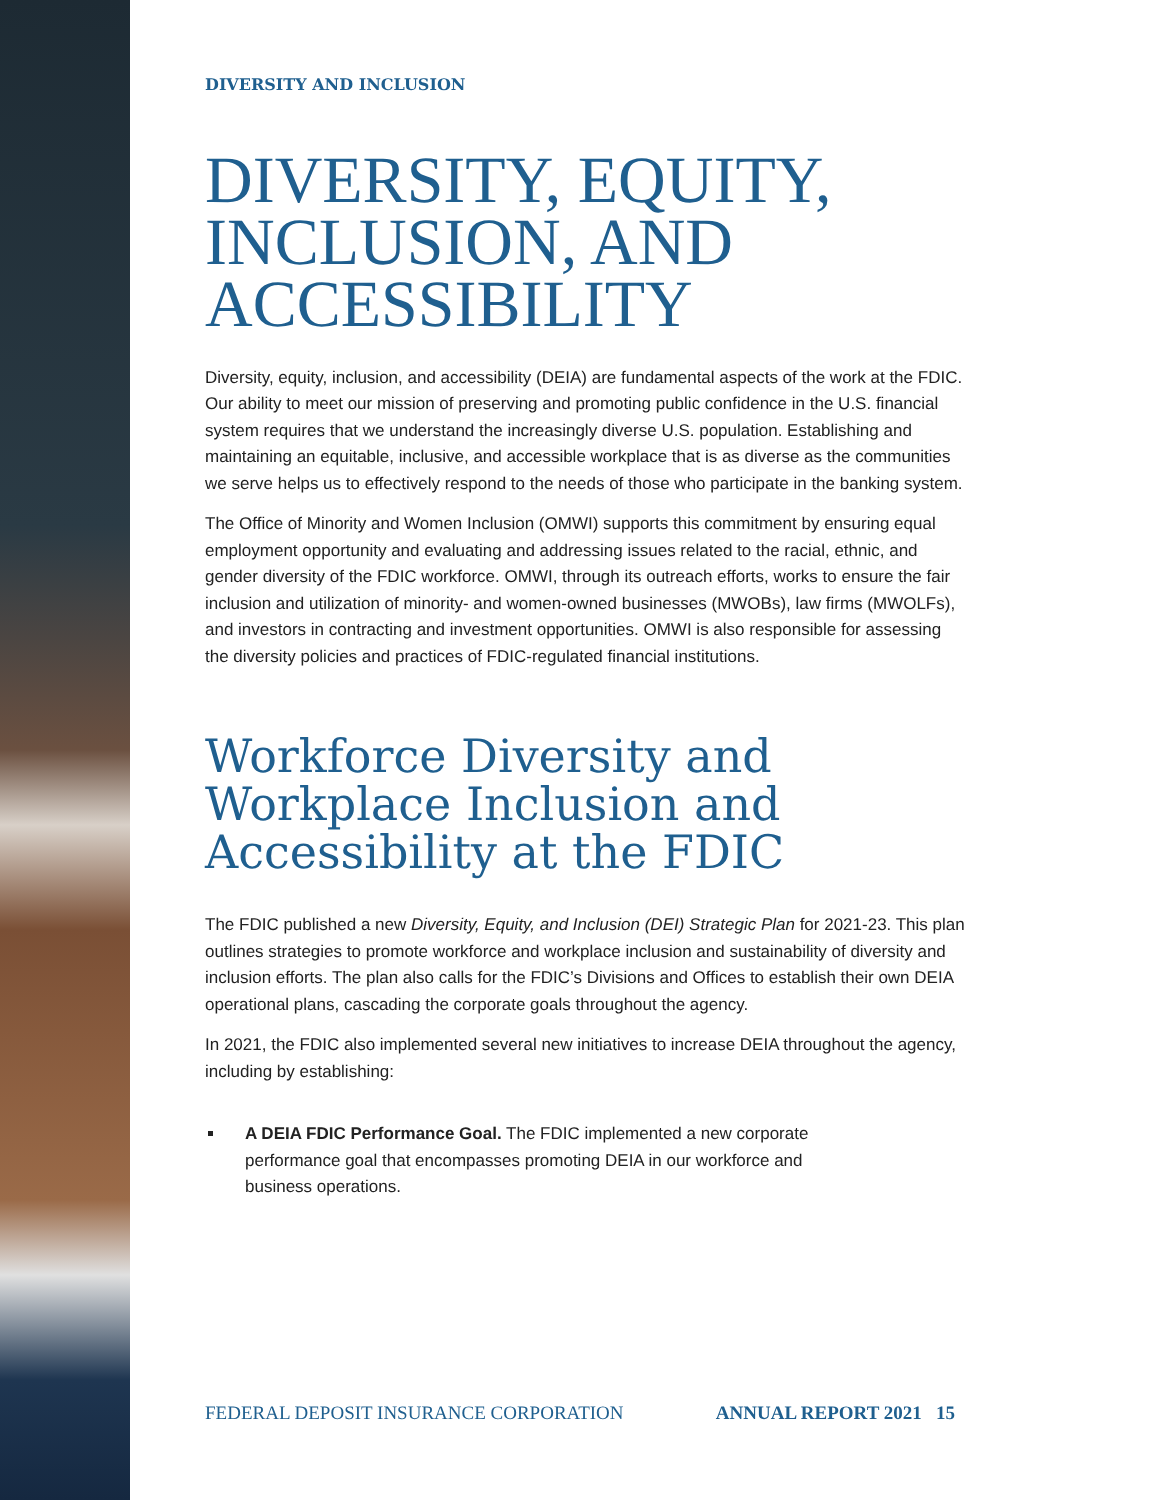DIVERSITY AND INCLUSION
DIVERSITY, EQUITY, INCLUSION, AND ACCESSIBILITY
Diversity, equity, inclusion, and accessibility (DEIA) are fundamental aspects of the work at the FDIC. Our ability to meet our mission of preserving and promoting public confidence in the U.S. financial system requires that we understand the increasingly diverse U.S. population. Establishing and maintaining an equitable, inclusive, and accessible workplace that is as diverse as the communities we serve helps us to effectively respond to the needs of those who participate in the banking system.
The Office of Minority and Women Inclusion (OMWI) supports this commitment by ensuring equal employment opportunity and evaluating and addressing issues related to the racial, ethnic, and gender diversity of the FDIC workforce. OMWI, through its outreach efforts, works to ensure the fair inclusion and utilization of minority- and women-owned businesses (MWOBs), law firms (MWOLFs), and investors in contracting and investment opportunities. OMWI is also responsible for assessing the diversity policies and practices of FDIC-regulated financial institutions.
Workforce Diversity and Workplace Inclusion and Accessibility at the FDIC
The FDIC published a new Diversity, Equity, and Inclusion (DEI) Strategic Plan for 2021-23. This plan outlines strategies to promote workforce and workplace inclusion and sustainability of diversity and inclusion efforts. The plan also calls for the FDIC’s Divisions and Offices to establish their own DEIA operational plans, cascading the corporate goals throughout the agency.
In 2021, the FDIC also implemented several new initiatives to increase DEIA throughout the agency, including by establishing:
A DEIA FDIC Performance Goal. The FDIC implemented a new corporate performance goal that encompasses promoting DEIA in our workforce and business operations.
FEDERAL DEPOSIT INSURANCE CORPORATION ANNUAL REPORT 2021 15